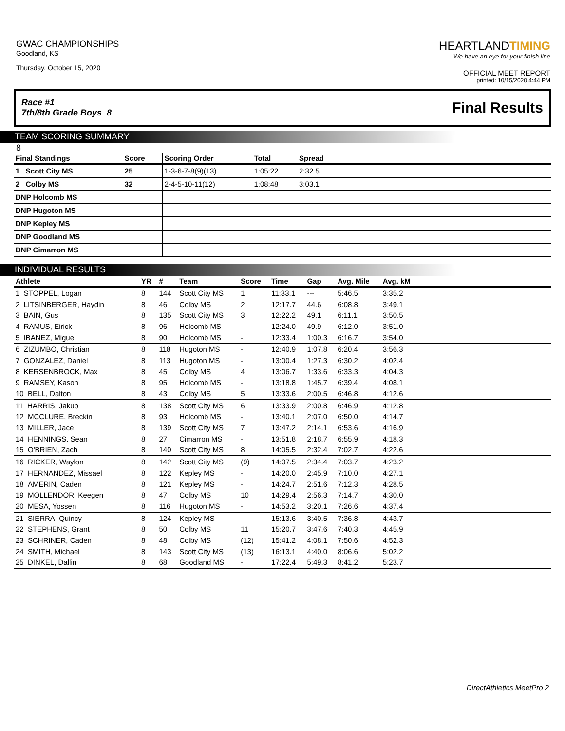GWAC CHAMPIONSHIPS
Goodland, KS
Thursday, October 15, 2020
HEARTLANDTIMING
We have an eye for your finish line
OFFICIAL MEET REPORT
printed: 10/15/2020 4:44 PM
Race #1
7th/8th Grade Boys 8
Final Results
TEAM SCORING SUMMARY
8
| Final Standings | Score | Scoring Order | Total | Spread | |
| --- | --- | --- | --- | --- | --- |
| 1 Scott City MS | 25 | 1-3-6-7-8(9)(13) | 1:05:22 | 2:32.5 | |
| 2 Colby MS | 32 | 2-4-5-10-11(12) | 1:08:48 | 3:03.1 | |
| DNP Holcomb MS | | | | | |
| DNP Hugoton MS | | | | | |
| DNP Kepley MS | | | | | |
| DNP Goodland MS | | | | | |
| DNP Cimarron MS | | | | | |
INDIVIDUAL RESULTS
| Athlete | YR | # | Team | Score | Time | Gap | Avg. Mile | Avg. kM | |
| --- | --- | --- | --- | --- | --- | --- | --- | --- | --- |
| 1 STOPPEL, Logan | 8 | 144 | Scott City MS | 1 | 11:33.1 | --- | 5:46.5 | 3:35.2 | |
| 2 LITSINBERGER, Haydin | 8 | 46 | Colby MS | 2 | 12:17.7 | 44.6 | 6:08.8 | 3:49.1 | |
| 3 BAIN, Gus | 8 | 135 | Scott City MS | 3 | 12:22.2 | 49.1 | 6:11.1 | 3:50.5 | |
| 4 RAMUS, Eirick | 8 | 96 | Holcomb MS | - | 12:24.0 | 49.9 | 6:12.0 | 3:51.0 | |
| 5 IBANEZ, Miguel | 8 | 90 | Holcomb MS | - | 12:33.4 | 1:00.3 | 6:16.7 | 3:54.0 | |
| 6 ZIZUMBO, Christian | 8 | 118 | Hugoton MS | - | 12:40.9 | 1:07.8 | 6:20.4 | 3:56.3 | |
| 7 GONZALEZ, Daniel | 8 | 113 | Hugoton MS | - | 13:00.4 | 1:27.3 | 6:30.2 | 4:02.4 | |
| 8 KERSENBROCK, Max | 8 | 45 | Colby MS | 4 | 13:06.7 | 1:33.6 | 6:33.3 | 4:04.3 | |
| 9 RAMSEY, Kason | 8 | 95 | Holcomb MS | - | 13:18.8 | 1:45.7 | 6:39.4 | 4:08.1 | |
| 10 BELL, Dalton | 8 | 43 | Colby MS | 5 | 13:33.6 | 2:00.5 | 6:46.8 | 4:12.6 | |
| 11 HARRIS, Jakub | 8 | 138 | Scott City MS | 6 | 13:33.9 | 2:00.8 | 6:46.9 | 4:12.8 | |
| 12 MCCLURE, Breckin | 8 | 93 | Holcomb MS | - | 13:40.1 | 2:07.0 | 6:50.0 | 4:14.7 | |
| 13 MILLER, Jace | 8 | 139 | Scott City MS | 7 | 13:47.2 | 2:14.1 | 6:53.6 | 4:16.9 | |
| 14 HENNINGS, Sean | 8 | 27 | Cimarron MS | - | 13:51.8 | 2:18.7 | 6:55.9 | 4:18.3 | |
| 15 O'BRIEN, Zach | 8 | 140 | Scott City MS | 8 | 14:05.5 | 2:32.4 | 7:02.7 | 4:22.6 | |
| 16 RICKER, Waylon | 8 | 142 | Scott City MS | (9) | 14:07.5 | 2:34.4 | 7:03.7 | 4:23.2 | |
| 17 HERNANDEZ, Missael | 8 | 122 | Kepley MS | - | 14:20.0 | 2:45.9 | 7:10.0 | 4:27.1 | |
| 18 AMERIN, Caden | 8 | 121 | Kepley MS | - | 14:24.7 | 2:51.6 | 7:12.3 | 4:28.5 | |
| 19 MOLLENDOR, Keegen | 8 | 47 | Colby MS | 10 | 14:29.4 | 2:56.3 | 7:14.7 | 4:30.0 | |
| 20 MESA, Yossen | 8 | 116 | Hugoton MS | - | 14:53.2 | 3:20.1 | 7:26.6 | 4:37.4 | |
| 21 SIERRA, Quincy | 8 | 124 | Kepley MS | - | 15:13.6 | 3:40.5 | 7:36.8 | 4:43.7 | |
| 22 STEPHENS, Grant | 8 | 50 | Colby MS | 11 | 15:20.7 | 3:47.6 | 7:40.3 | 4:45.9 | |
| 23 SCHRINER, Caden | 8 | 48 | Colby MS | (12) | 15:41.2 | 4:08.1 | 7:50.6 | 4:52.3 | |
| 24 SMITH, Michael | 8 | 143 | Scott City MS | (13) | 16:13.1 | 4:40.0 | 8:06.6 | 5:02.2 | |
| 25 DINKEL, Dallin | 8 | 68 | Goodland MS | - | 17:22.4 | 5:49.3 | 8:41.2 | 5:23.7 | |
DirectAthletics MeetPro 2